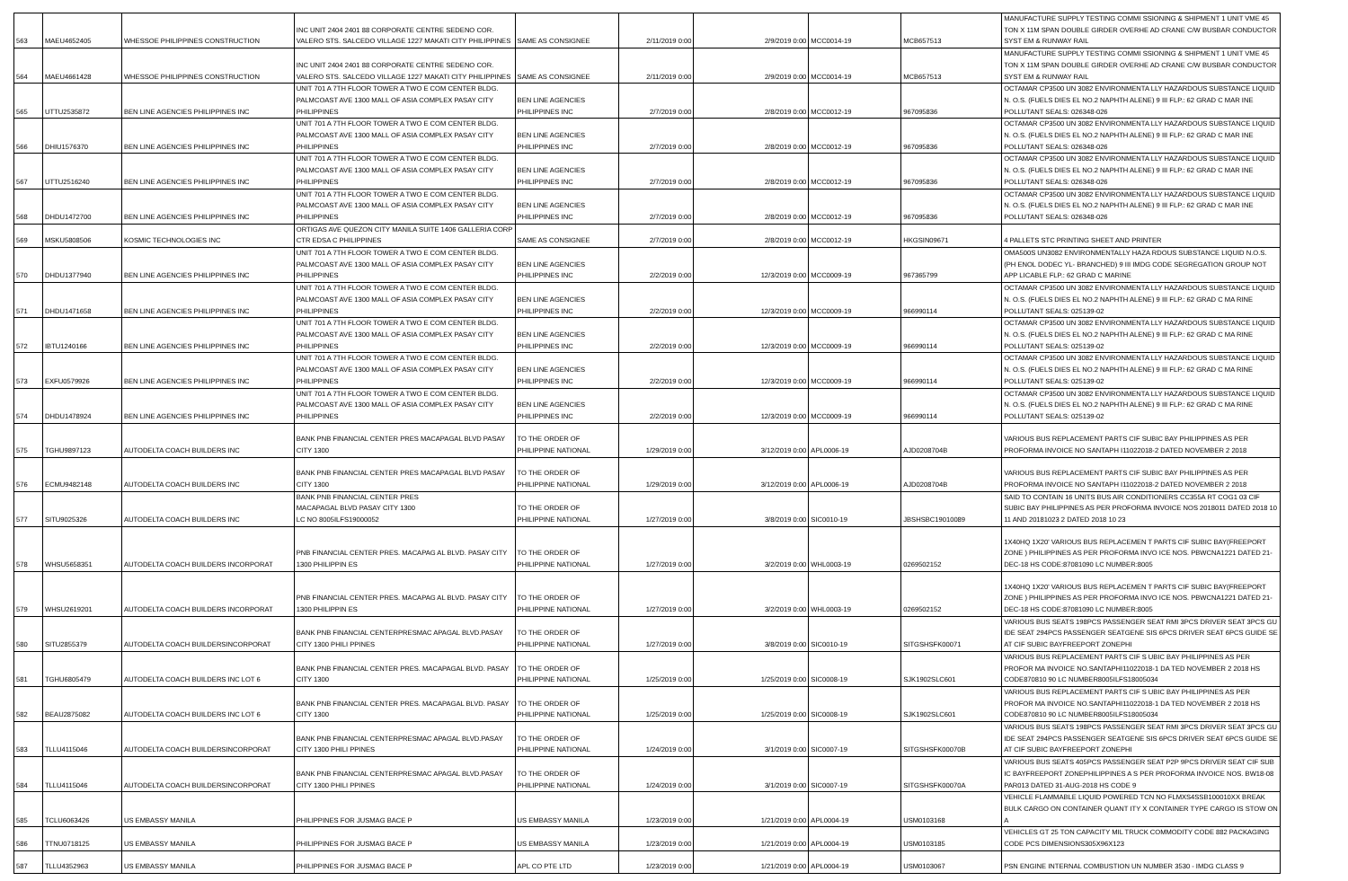| 563 | MAEU4652405 | WHESSOE PHILIPPINES CONSTRUCTION | INC UNIT 2404 2401 88 CORPORATE CENTRE SEDENO COR. VALERO STS. SALCEDO VILLAGE 1227 MAKATI CITY PHILIPPINES | SAME AS CONSIGNEE | 2/11/2019 0:00 | 2/9/2019 0:00 | MCC0014-19 | MCB657513 | MANUFACTURE SUPPLY TESTING COMMI SSIONING & SHIPMENT 1 UNIT VME 45 TON X 11M SPAN DOUBLE GIRDER OVERHE AD CRANE C/W BUSBAR CONDUCTOR SYST EM & RUNWAY RAIL |
| 564 | MAEU4661428 | WHESSOE PHILIPPINES CONSTRUCTION | INC UNIT 2404 2401 88 CORPORATE CENTRE SEDENO COR. VALERO STS. SALCEDO VILLAGE 1227 MAKATI CITY PHILIPPINES | SAME AS CONSIGNEE | 2/11/2019 0:00 | 2/9/2019 0:00 | MCC0014-19 | MCB657513 | MANUFACTURE SUPPLY TESTING COMMI SSIONING & SHIPMENT 1 UNIT VME 45 TON X 11M SPAN DOUBLE GIRDER OVERHE AD CRANE C/W BUSBAR CONDUCTOR SYST EM & RUNWAY RAIL |
| 565 | UTTU2535872 | BEN LINE AGENCIES PHILIPPINES INC | UNIT 701 A 7TH FLOOR TOWER A TWO E COM CENTER BLDG. PALMCOAST AVE 1300 MALL OF ASIA COMPLEX PASAY CITY PHILIPPINES | BEN LINE AGENCIES PHILIPPINES INC | 2/7/2019 0:00 | 2/8/2019 0:00 | MCC0012-19 | 967095836 | OCTAMAR CP3500 UN 3082 ENVIRONMENTA LLY HAZARDOUS SUBSTANCE LIQUID N. O.S. (FUELS DIES EL NO.2 NAPHTH ALENE) 9 III FLP.: 62 GRAD C MAR INE POLLUTANT SEALS: 026348-026 |
| 566 | DHIU1576370 | BEN LINE AGENCIES PHILIPPINES INC | UNIT 701 A 7TH FLOOR TOWER A TWO E COM CENTER BLDG. PALMCOAST AVE 1300 MALL OF ASIA COMPLEX PASAY CITY PHILIPPINES | BEN LINE AGENCIES PHILIPPINES INC | 2/7/2019 0:00 | 2/8/2019 0:00 | MCC0012-19 | 967095836 | OCTAMAR CP3500 UN 3082 ENVIRONMENTA LLY HAZARDOUS SUBSTANCE LIQUID N. O.S. (FUELS DIES EL NO.2 NAPHTH ALENE) 9 III FLP.: 62 GRAD C MAR INE POLLUTANT SEALS: 026348-026 |
| 567 | UTTU2516240 | BEN LINE AGENCIES PHILIPPINES INC | UNIT 701 A 7TH FLOOR TOWER A TWO E COM CENTER BLDG. PALMCOAST AVE 1300 MALL OF ASIA COMPLEX PASAY CITY PHILIPPINES | BEN LINE AGENCIES PHILIPPINES INC | 2/7/2019 0:00 | 2/8/2019 0:00 | MCC0012-19 | 967095836 | OCTAMAR CP3500 UN 3082 ENVIRONMENTA LLY HAZARDOUS SUBSTANCE LIQUID N. O.S. (FUELS DIES EL NO.2 NAPHTH ALENE) 9 III FLP.: 62 GRAD C MAR INE POLLUTANT SEALS: 026348-026 |
| 568 | DHDU1472700 | BEN LINE AGENCIES PHILIPPINES INC | UNIT 701 A 7TH FLOOR TOWER A TWO E COM CENTER BLDG. PALMCOAST AVE 1300 MALL OF ASIA COMPLEX PASAY CITY PHILIPPINES | BEN LINE AGENCIES PHILIPPINES INC | 2/7/2019 0:00 | 2/8/2019 0:00 | MCC0012-19 | 967095836 | OCTAMAR CP3500 UN 3082 ENVIRONMENTA LLY HAZARDOUS SUBSTANCE LIQUID N. O.S. (FUELS DIES EL NO.2 NAPHTH ALENE) 9 III FLP.: 62 GRAD C MAR INE POLLUTANT SEALS: 026348-026 |
| 569 | MSKU5808506 | KOSMIC TECHNOLOGIES INC | ORTIGAS AVE QUEZON CITY MANILA SUITE 1406 GALLERIA CORP CTR EDSA C PHILIPPINES | SAME AS CONSIGNEE | 2/7/2019 0:00 | 2/8/2019 0:00 | MCC0012-19 | HKGSIN09671 | 4 PALLETS STC PRINTING SHEET AND PRINTER |
| 570 | DHDU1377940 | BEN LINE AGENCIES PHILIPPINES INC | UNIT 701 A 7TH FLOOR TOWER A TWO E COM CENTER BLDG. PALMCOAST AVE 1300 MALL OF ASIA COMPLEX PASAY CITY PHILIPPINES | BEN LINE AGENCIES PHILIPPINES INC | 2/2/2019 0:00 | 12/3/2019 0:00 | MCC0009-19 | 967365799 | OMA500S UN3082 ENVIRONMENTALLY HAZA RDOUS SUBSTANCE LIQUID N.O.S. (PH ENOL DODEC YL- BRANCHED) 9 III IMDG CODE SEGREGATION GROUP NOT APP LICABLE FLP.: 62 GRAD C MARINE |
| 571 | DHDU1471658 | BEN LINE AGENCIES PHILIPPINES INC | UNIT 701 A 7TH FLOOR TOWER A TWO E COM CENTER BLDG. PALMCOAST AVE 1300 MALL OF ASIA COMPLEX PASAY CITY PHILIPPINES | BEN LINE AGENCIES PHILIPPINES INC | 2/2/2019 0:00 | 12/3/2019 0:00 | MCC0009-19 | 966990114 | OCTAMAR CP3500 UN 3082 ENVIRONMENTA LLY HAZARDOUS SUBSTANCE LIQUID N. O.S. (FUELS DIES EL NO.2 NAPHTH ALENE) 9 III FLP.: 62 GRAD C MA RINE POLLUTANT SEALS: 025139-02 |
| 572 | IBTU1240166 | BEN LINE AGENCIES PHILIPPINES INC | UNIT 701 A 7TH FLOOR TOWER A TWO E COM CENTER BLDG. PALMCOAST AVE 1300 MALL OF ASIA COMPLEX PASAY CITY PHILIPPINES | BEN LINE AGENCIES PHILIPPINES INC | 2/2/2019 0:00 | 12/3/2019 0:00 | MCC0009-19 | 966990114 | OCTAMAR CP3500 UN 3082 ENVIRONMENTA LLY HAZARDOUS SUBSTANCE LIQUID N. O.S. (FUELS DIES EL NO.2 NAPHTH ALENE) 9 III FLP.: 62 GRAD C MA RINE POLLUTANT SEALS: 025139-02 |
| 573 | EXFU0579926 | BEN LINE AGENCIES PHILIPPINES INC | UNIT 701 A 7TH FLOOR TOWER A TWO E COM CENTER BLDG. PALMCOAST AVE 1300 MALL OF ASIA COMPLEX PASAY CITY PHILIPPINES | BEN LINE AGENCIES PHILIPPINES INC | 2/2/2019 0:00 | 12/3/2019 0:00 | MCC0009-19 | 966990114 | OCTAMAR CP3500 UN 3082 ENVIRONMENTA LLY HAZARDOUS SUBSTANCE LIQUID N. O.S. (FUELS DIES EL NO.2 NAPHTH ALENE) 9 III FLP.: 62 GRAD C MA RINE POLLUTANT SEALS: 025139-02 |
| 574 | DHDU1478924 | BEN LINE AGENCIES PHILIPPINES INC | UNIT 701 A 7TH FLOOR TOWER A TWO E COM CENTER BLDG. PALMCOAST AVE 1300 MALL OF ASIA COMPLEX PASAY CITY PHILIPPINES | BEN LINE AGENCIES PHILIPPINES INC | 2/2/2019 0:00 | 12/3/2019 0:00 | MCC0009-19 | 966990114 | OCTAMAR CP3500 UN 3082 ENVIRONMENTA LLY HAZARDOUS SUBSTANCE LIQUID N. O.S. (FUELS DIES EL NO.2 NAPHTH ALENE) 9 III FLP.: 62 GRAD C MA RINE POLLUTANT SEALS: 025139-02 |
| 575 | TGHU9897123 | AUTODELTA COACH BUILDERS INC | BANK PNB FINANCIAL CENTER PRES MACAPAGAL BLVD PASAY CITY 1300 | TO THE ORDER OF PHILIPPINE NATIONAL | 1/29/2019 0:00 | 3/12/2019 0:00 | APL0006-19 | AJD0208704B | VARIOUS BUS REPLACEMENT PARTS CIF SUBIC BAY PHILIPPINES AS PER PROFORMA INVOICE NO SANTAPH I11022018-2 DATED NOVEMBER 2 2018 |
| 576 | ECMU9482148 | AUTODELTA COACH BUILDERS INC | BANK PNB FINANCIAL CENTER PRES MACAPAGAL BLVD PASAY CITY 1300 | TO THE ORDER OF PHILIPPINE NATIONAL | 1/29/2019 0:00 | 3/12/2019 0:00 | APL0006-19 | AJD0208704B | VARIOUS BUS REPLACEMENT PARTS CIF SUBIC BAY PHILIPPINES AS PER PROFORMA INVOICE NO SANTAPH I11022018-2 DATED NOVEMBER 2 2018 |
| 577 | SITU9025326 | AUTODELTA COACH BUILDERS INC | BANK PNB FINANCIAL CENTER PRES MACAPAGAL BLVD PASAY CITY 1300 LC NO 8005ILFS19000052 | TO THE ORDER OF PHILIPPINE NATIONAL | 1/27/2019 0:00 | 3/8/2019 0:00 | SIC0010-19 | JBSHSBC19010089 | SAID TO CONTAIN 16 UNITS BUS AIR CONDITIONERS CC355A RT COG1 03 CIF SUBIC BAY PHILIPPINES AS PER PROFORMA INVOICE NOS 2018011 DATED 2018 10 11 AND 20181023 2 DATED 2018 10 23 |
| 578 | WHSU5658351 | AUTODELTA COACH BUILDERS INCORPORAT | PNB FINANCIAL CENTER PRES. MACAPAG AL BLVD. PASAY CITY 1300 PHILIPPIN ES | TO THE ORDER OF PHILIPPINE NATIONAL | 1/27/2019 0:00 | 3/2/2019 0:00 | WHL0003-19 | 0269502152 | 1X40HQ 1X20' VARIOUS BUS REPLACEMEN T PARTS CIF SUBIC BAY(FREEPORT ZONE ) PHILIPPINES AS PER PROFORMA INVO ICE NOS. PBWCNA1221 DATED 21-DEC-18 HS CODE:87081090 LC NUMBER:8005 |
| 579 | WHSU2619201 | AUTODELTA COACH BUILDERS INCORPORAT | PNB FINANCIAL CENTER PRES. MACAPAG AL BLVD. PASAY CITY 1300 PHILIPPIN ES | TO THE ORDER OF PHILIPPINE NATIONAL | 1/27/2019 0:00 | 3/2/2019 0:00 | WHL0003-19 | 0269502152 | 1X40HQ 1X20' VARIOUS BUS REPLACEMEN T PARTS CIF SUBIC BAY(FREEPORT ZONE ) PHILIPPINES AS PER PROFORMA INVO ICE NOS. PBWCNA1221 DATED 21-DEC-18 HS CODE:87081090 LC NUMBER:8005 |
| 580 | SITU2855379 | AUTODELTA COACH BUILDERSINCORPORAT | BANK PNB FINANCIAL CENTERPRESMAC APAGAL BLVD.PASAY CITY 1300 PHILI PPINES | TO THE ORDER OF PHILIPPINE NATIONAL | 1/27/2019 0:00 | 3/8/2019 0:00 | SIC0010-19 | SITGSHSFK00071 | VARIOUS BUS SEATS 198PCS PASSENGER SEAT RMI 3PCS DRIVER SEAT 3PCS GU IDE SEAT 294PCS PASSENGER SEATGENE SIS 6PCS DRIVER SEAT 6PCS GUIDE SE AT CIF SUBIC BAYFREEPORT ZONEPHI |
| 581 | TGHU6805479 | AUTODELTA COACH BUILDERS INC LOT 6 | BANK PNB FINANCIAL CENTER PRES. MACAPAGAL BLVD. PASAY CITY 1300 | TO THE ORDER OF PHILIPPINE NATIONAL | 1/25/2019 0:00 | 1/25/2019 0:00 | SIC0008-19 | SJK1902SLC601 | VARIOUS BUS REPLACEMENT PARTS CIF S UBIC BAY PHILIPPINES AS PER PROFOR MA INVOICE NO.SANTAPHI11022018-1 DA TED NOVEMBER 2 2018 HS CODE870810 90 LC NUMBER8005ILFS18005034 |
| 582 | BEAU2875082 | AUTODELTA COACH BUILDERS INC LOT 6 | BANK PNB FINANCIAL CENTER PRES. MACAPAGAL BLVD. PASAY CITY 1300 | TO THE ORDER OF PHILIPPINE NATIONAL | 1/25/2019 0:00 | 1/25/2019 0:00 | SIC0008-19 | SJK1902SLC601 | VARIOUS BUS REPLACEMENT PARTS CIF S UBIC BAY PHILIPPINES AS PER PROFOR MA INVOICE NO.SANTAPHI11022018-1 DA TED NOVEMBER 2 2018 HS CODE870810 90 LC NUMBER8005ILFS18005034 |
| 583 | TLLU4115046 | AUTODELTA COACH BUILDERSINCORPORAT | BANK PNB FINANCIAL CENTERPRESMAC APAGAL BLVD.PASAY CITY 1300 PHILI PPINES | TO THE ORDER OF PHILIPPINE NATIONAL | 1/24/2019 0:00 | 3/1/2019 0:00 | SIC0007-19 | SITGSHSFK00070B | VARIOUS BUS SEATS 198PCS PASSENGER SEAT RMI 3PCS DRIVER SEAT 3PCS GU IDE SEAT 294PCS PASSENGER SEATGENE SIS 6PCS DRIVER SEAT 6PCS GUIDE SE AT CIF SUBIC BAYFREEPORT ZONEPHI |
| 584 | TLLU4115046 | AUTODELTA COACH BUILDERSINCORPORAT | BANK PNB FINANCIAL CENTERPRESMAC APAGAL BLVD.PASAY CITY 1300 PHILI PPINES | TO THE ORDER OF PHILIPPINE NATIONAL | 1/24/2019 0:00 | 3/1/2019 0:00 | SIC0007-19 | SITGSHSFK00070A | VARIOUS BUS SEATS 405PCS PASSENGER SEAT P2P 9PCS DRIVER SEAT CIF SUB IC BAYFREEPORT ZONEPHILIPPINES A S PER PROFORMA INVOICE NOS. BW18-08 PAR013 DATED 31-AUG-2018 HS CODE 9 |
| 585 | TCLU6063426 | US EMBASSY MANILA | PHILIPPINES FOR JUSMAG BACE P | US EMBASSY MANILA | 1/23/2019 0:00 | 1/21/2019 0:00 | APL0004-19 | USM0103168 | VEHICLE FLAMMABLE LIQUID POWERED TCN NO FLMXS4SSB100010XX BREAK BULK CARGO ON CONTAINER QUANT ITY X CONTAINER TYPE CARGO IS STOW ON A |
| 586 | TTNU0718125 | US EMBASSY MANILA | PHILIPPINES FOR JUSMAG BACE P | US EMBASSY MANILA | 1/23/2019 0:00 | 1/21/2019 0:00 | APL0004-19 | USM0103185 | VEHICLES GT 25 TON CAPACITY MIL TRUCK COMMODITY CODE 882 PACKAGING CODE PCS DIMENSIONS305X96X123 |
| 587 | TLLU4352963 | US EMBASSY MANILA | PHILIPPINES FOR JUSMAG BACE P | APL CO PTE LTD | 1/23/2019 0:00 | 1/21/2019 0:00 | APL0004-19 | USM0103067 | PSN ENGINE INTERNAL COMBUSTION UN NUMBER 3530 - IMDG CLASS 9 |